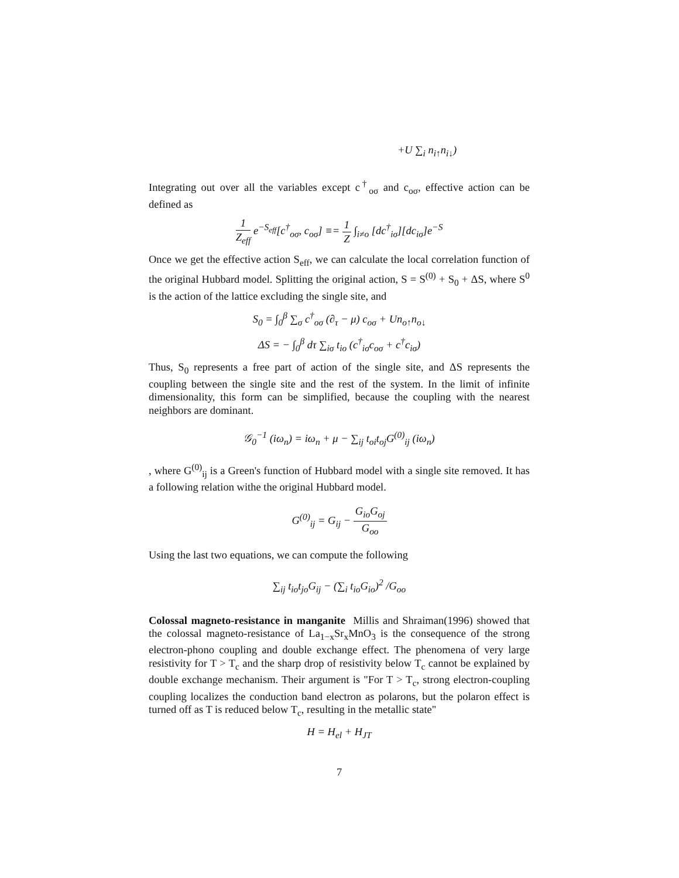+U ∑<sub>i</sub> n<sub>i↑</sub>n<sub>i↓</sub>)
Integrating out over all the variables except c<sup>†</sup><sub>oσ</sub> and c<sub>oσ</sub>, effective action can be defined as
1 Z<sub>eff</sub> e<sup>−S<sub>eff</sub></sup>[c<sup>†</sup><sub>oσ</sub>, c<sub>oσ</sub>] ≡= 1 Z ∫<sub>i≠o</sub> [dc<sup>†</sup><sub>iσ</sub>][dc<sub>iσ</sub>]e<sup>−S</sup>
Once we get the effective action S<sub>eff</sub>, we can calculate the local correlation function of the original Hubbard model. Splitting the original action, S = S<sup>(0)</sup> + S<sub>0</sub> + ΔS, where S<sup>0</sup> is the action of the lattice excluding the single site, and
S<sub>0</sub> = ∫<sub>0</sub><sup>β</sup> ∑<sub>σ</sub> c<sup>†</sup><sub>oσ</sub> (∂<sub>τ</sub> − μ) c<sub>oσ</sub> + Un<sub>o↑</sub>n<sub>o↓</sub>
ΔS = − ∫<sub>0</sub><sup>β</sup> dτ ∑<sub>iσ</sub> t<sub>io</sub> (c<sup>†</sup><sub>iσ</sub>c<sub>oσ</sub> + c<sup>†</sup>c<sub>iσ</sub>)
Thus, S<sub>0</sub> represents a free part of action of the single site, and ΔS represents the coupling between the single site and the rest of the system. In the limit of infinite dimensionality, this form can be simplified, because the coupling with the nearest neighbors are dominant.
𝒢<sub>0</sub><sup>−1</sup> (iω<sub>n</sub>) = iω<sub>n</sub> + μ − ∑<sub>ij</sub> t<sub>oi</sub>t<sub>oj</sub>G<sup>(0)</sup><sub>ij</sub> (iω<sub>n</sub>)
, where G<sup>(0)</sup><sub>ij</sub> is a Green's function of Hubbard model with a single site removed. It has a following relation withe the original Hubbard model.
G<sup>(0)</sup><sub>ij</sub> = G<sub>ij</sub> − G<sub>io</sub>G<sub>oj</sub> G<sub>oo</sub>
Using the last two equations, we can compute the following
∑<sub>ij</sub> t<sub>io</sub>t<sub>jo</sub>G<sub>ij</sub> − (∑<sub>i</sub> t<sub>io</sub>G<sub>io</sub>)<sup>2</sup> /G<sub>oo</sub>
Colossal magneto-resistance in manganite Millis and Shraiman(1996) showed that the colossal magneto-resistance of La<sub>1−x</sub>Sr<sub>x</sub>MnO<sub>3</sub> is the consequence of the strong electron-phono coupling and double exchange effect. The phenomena of very large resistivity for T > T<sub>c</sub> and the sharp drop of resistivity below T<sub>c</sub> cannot be explained by double exchange mechanism. Their argument is "For T > T<sub>c</sub>, strong electron-coupling coupling localizes the conduction band electron as polarons, but the polaron effect is turned off as T is reduced below T<sub>c</sub>, resulting in the metallic state"
H = H<sub>el</sub> + H<sub>JT</sub>
7